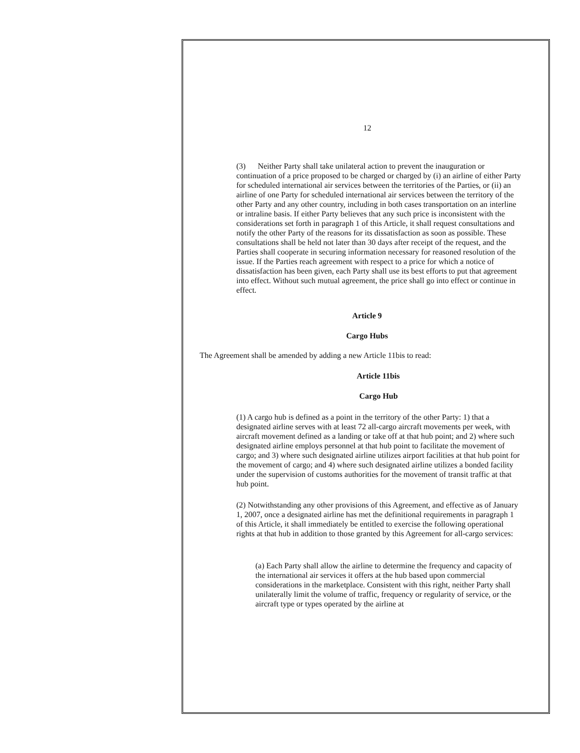12
(3) Neither Party shall take unilateral action to prevent the inauguration or continuation of a price proposed to be charged or charged by (i) an airline of either Party for scheduled international air services between the territories of the Parties, or (ii) an airline of one Party for scheduled international air services between the territory of the other Party and any other country, including in both cases transportation on an interline or intraline basis. If either Party believes that any such price is inconsistent with the considerations set forth in paragraph 1 of this Article, it shall request consultations and notify the other Party of the reasons for its dissatisfaction as soon as possible. These consultations shall be held not later than 30 days after receipt of the request, and the Parties shall cooperate in securing information necessary for reasoned resolution of the issue. If the Parties reach agreement with respect to a price for which a notice of dissatisfaction has been given, each Party shall use its best efforts to put that agreement into effect. Without such mutual agreement, the price shall go into effect or continue in effect.
Article 9
Cargo Hubs
The Agreement shall be amended by adding a new Article 11bis to read:
Article 11bis
Cargo Hub
(1) A cargo hub is defined as a point in the territory of the other Party: 1) that a designated airline serves with at least 72 all-cargo aircraft movements per week, with aircraft movement defined as a landing or take off at that hub point; and 2) where such designated airline employs personnel at that hub point to facilitate the movement of cargo; and 3) where such designated airline utilizes airport facilities at that hub point for the movement of cargo; and 4) where such designated airline utilizes a bonded facility under the supervision of customs authorities for the movement of transit traffic at that hub point.
(2) Notwithstanding any other provisions of this Agreement, and effective as of January 1, 2007, once a designated airline has met the definitional requirements in paragraph 1 of this Article, it shall immediately be entitled to exercise the following operational rights at that hub in addition to those granted by this Agreement for all-cargo services:
(a) Each Party shall allow the airline to determine the frequency and capacity of the international air services it offers at the hub based upon commercial considerations in the marketplace. Consistent with this right, neither Party shall unilaterally limit the volume of traffic, frequency or regularity of service, or the aircraft type or types operated by the airline at